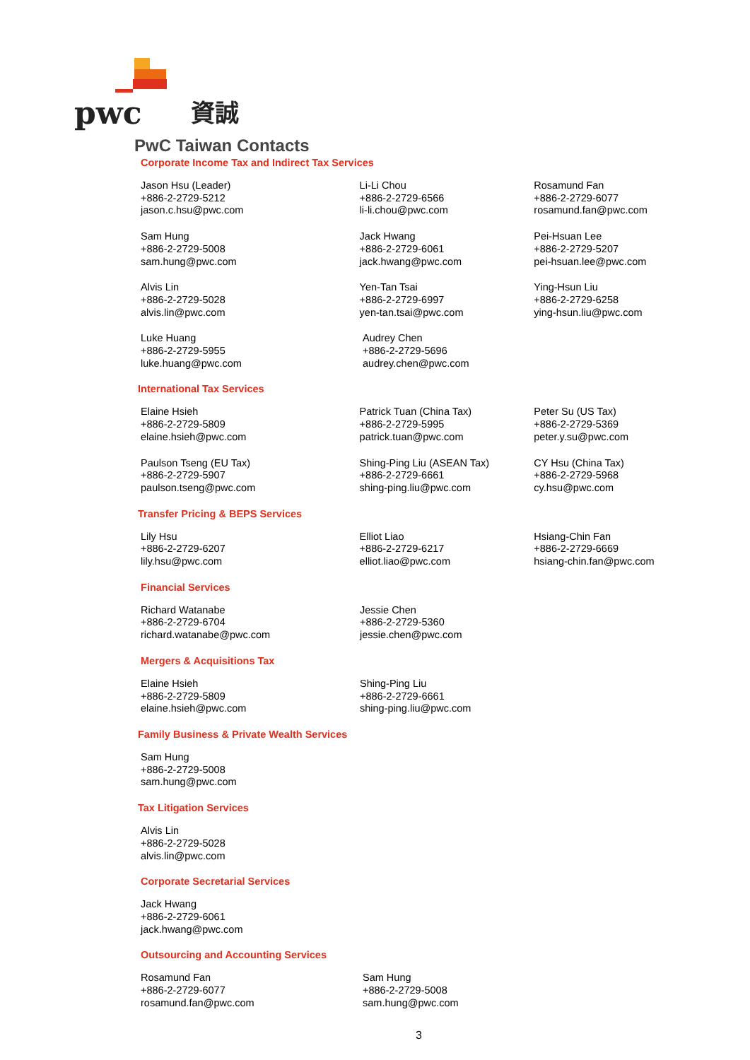pwc
資誠
PwC Taiwan Contacts
Corporate Income Tax and Indirect Tax Services
Jason Hsu (Leader)
+886-2-2729-5212
jason.c.hsu@pwc.com
Li-Li Chou
+886-2-2729-6566
li-li.chou@pwc.com
Rosamund Fan
+886-2-2729-6077
rosamund.fan@pwc.com
Sam Hung
+886-2-2729-5008
sam.hung@pwc.com
Jack Hwang
+886-2-2729-6061
jack.hwang@pwc.com
Pei-Hsuan Lee
+886-2-2729-5207
pei-hsuan.lee@pwc.com
Alvis Lin
+886-2-2729-5028
alvis.lin@pwc.com
Yen-Tan Tsai
+886-2-2729-6997
yen-tan.tsai@pwc.com
Ying-Hsun Liu
+886-2-2729-6258
ying-hsun.liu@pwc.com
Luke Huang
+886-2-2729-5955
luke.huang@pwc.com
Audrey Chen
+886-2-2729-5696
audrey.chen@pwc.com
International Tax Services
Elaine Hsieh
+886-2-2729-5809
elaine.hsieh@pwc.com
Patrick Tuan (China Tax)
+886-2-2729-5995
patrick.tuan@pwc.com
Peter Su (US Tax)
+886-2-2729-5369
peter.y.su@pwc.com
Paulson Tseng (EU Tax)
+886-2-2729-5907
paulson.tseng@pwc.com
Shing-Ping Liu (ASEAN Tax)
+886-2-2729-6661
shing-ping.liu@pwc.com
CY Hsu (China Tax)
+886-2-2729-5968
cy.hsu@pwc.com
Transfer Pricing & BEPS Services
Lily Hsu
+886-2-2729-6207
lily.hsu@pwc.com
Elliot Liao
+886-2-2729-6217
elliot.liao@pwc.com
Hsiang-Chin Fan
+886-2-2729-6669
hsiang-chin.fan@pwc.com
Financial Services
Richard Watanabe
+886-2-2729-6704
richard.watanabe@pwc.com
Jessie Chen
+886-2-2729-5360
jessie.chen@pwc.com
Mergers & Acquisitions Tax
Elaine Hsieh
+886-2-2729-5809
elaine.hsieh@pwc.com
Shing-Ping Liu
+886-2-2729-6661
shing-ping.liu@pwc.com
Family Business & Private Wealth Services
Sam Hung
+886-2-2729-5008
sam.hung@pwc.com
Tax Litigation Services
Alvis Lin
+886-2-2729-5028
alvis.lin@pwc.com
Corporate Secretarial Services
Jack Hwang
+886-2-2729-6061
jack.hwang@pwc.com
Outsourcing and Accounting Services
Rosamund Fan
+886-2-2729-6077
rosamund.fan@pwc.com
Sam Hung
+886-2-2729-5008
sam.hung@pwc.com
3